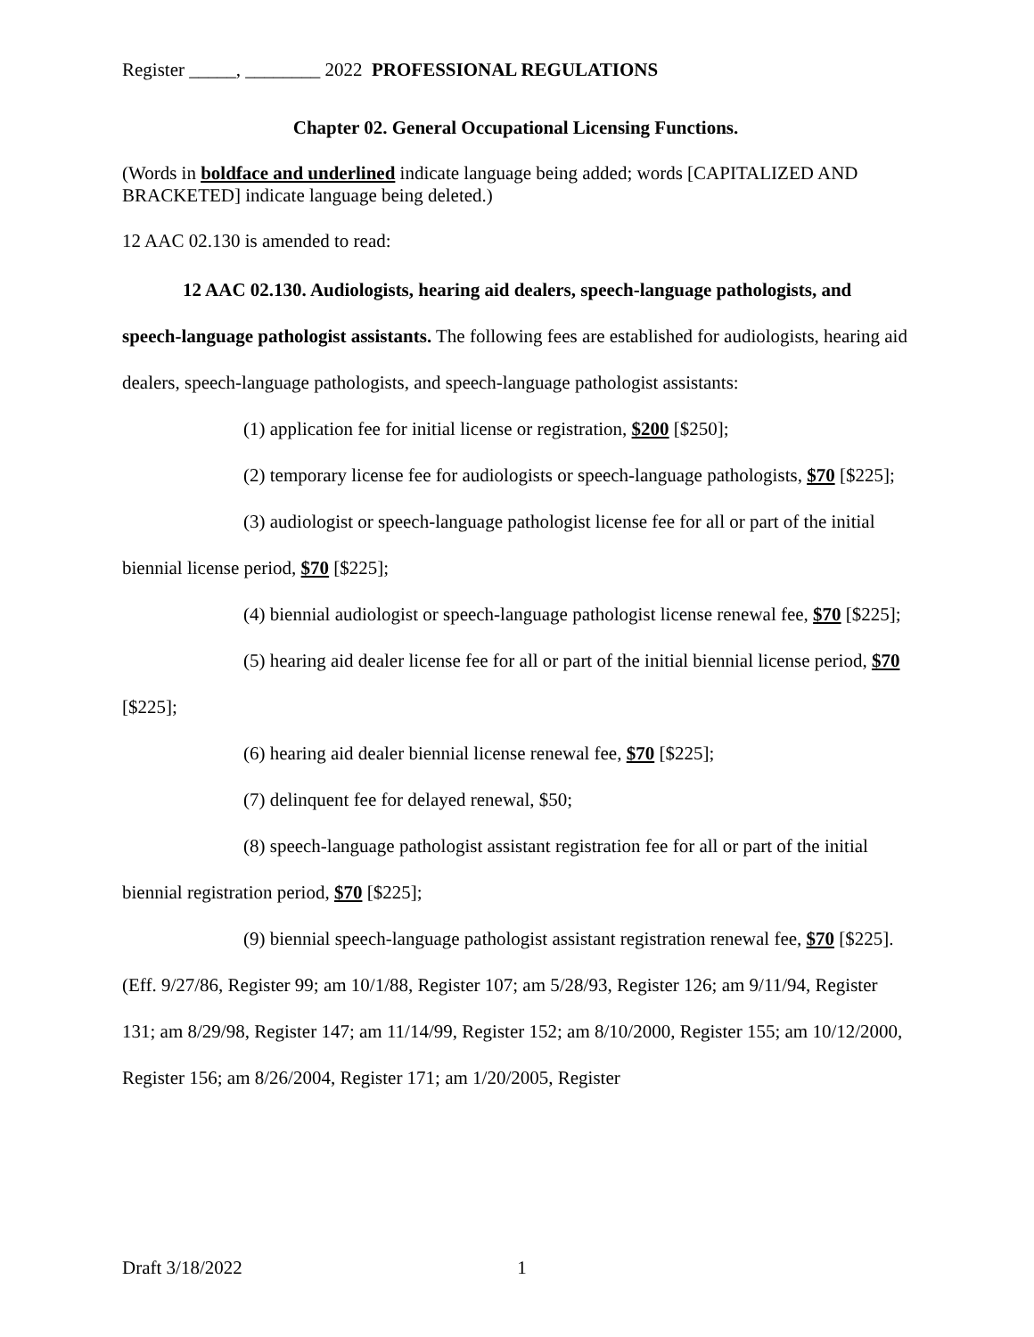Register _____, ________ 2022 PROFESSIONAL REGULATIONS
Chapter 02. General Occupational Licensing Functions.
(Words in boldface and underlined indicate language being added; words [CAPITALIZED AND BRACKETED] indicate language being deleted.)
12 AAC 02.130 is amended to read:
12 AAC 02.130. Audiologists, hearing aid dealers, speech-language pathologists, and speech-language pathologist assistants. The following fees are established for audiologists, hearing aid dealers, speech-language pathologists, and speech-language pathologist assistants:
(1) application fee for initial license or registration, $200 [$250];
(2) temporary license fee for audiologists or speech-language pathologists, $70 [$225];
(3) audiologist or speech-language pathologist license fee for all or part of the initial biennial license period, $70 [$225];
(4) biennial audiologist or speech-language pathologist license renewal fee, $70 [$225];
(5) hearing aid dealer license fee for all or part of the initial biennial license period, $70 [$225];
(6) hearing aid dealer biennial license renewal fee, $70 [$225];
(7) delinquent fee for delayed renewal, $50;
(8) speech-language pathologist assistant registration fee for all or part of the initial biennial registration period, $70 [$225];
(9) biennial speech-language pathologist assistant registration renewal fee, $70 [$225]. (Eff. 9/27/86, Register 99; am 10/1/88, Register 107; am 5/28/93, Register 126; am 9/11/94, Register 131; am 8/29/98, Register 147; am 11/14/99, Register 152; am 8/10/2000, Register 155; am 10/12/2000, Register 156; am 8/26/2004, Register 171; am 1/20/2005, Register
Draft 3/18/2022 1